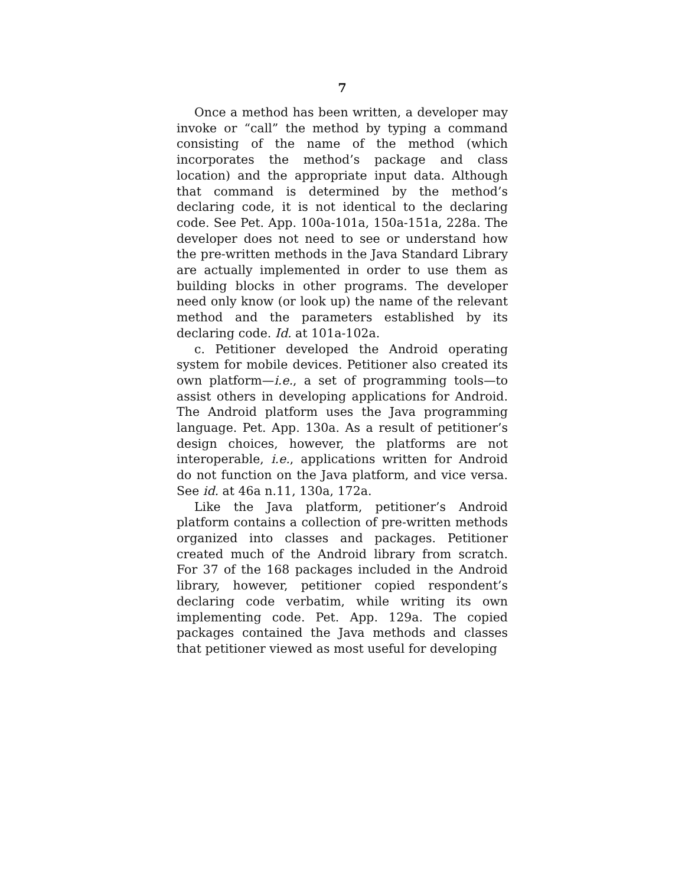7
Once a method has been written, a developer may invoke or “call” the method by typing a command consisting of the name of the method (which incorporates the method’s package and class location) and the appropriate input data. Although that command is determined by the method’s declaring code, it is not identical to the declaring code. See Pet. App. 100a-101a, 150a-151a, 228a. The developer does not need to see or understand how the pre-written methods in the Java Standard Library are actually implemented in order to use them as building blocks in other programs. The developer need only know (or look up) the name of the relevant method and the parameters established by its declaring code. Id. at 101a-102a.
c. Petitioner developed the Android operating system for mobile devices. Petitioner also created its own platform—i.e., a set of programming tools—to assist others in developing applications for Android. The Android platform uses the Java programming language. Pet. App. 130a. As a result of petitioner’s design choices, however, the platforms are not interoperable, i.e., applications written for Android do not function on the Java platform, and vice versa. See id. at 46a n.11, 130a, 172a.
Like the Java platform, petitioner’s Android platform contains a collection of pre-written methods organized into classes and packages. Petitioner created much of the Android library from scratch. For 37 of the 168 packages included in the Android library, however, petitioner copied respondent’s declaring code verbatim, while writing its own implementing code. Pet. App. 129a. The copied packages contained the Java methods and classes that petitioner viewed as most useful for developing